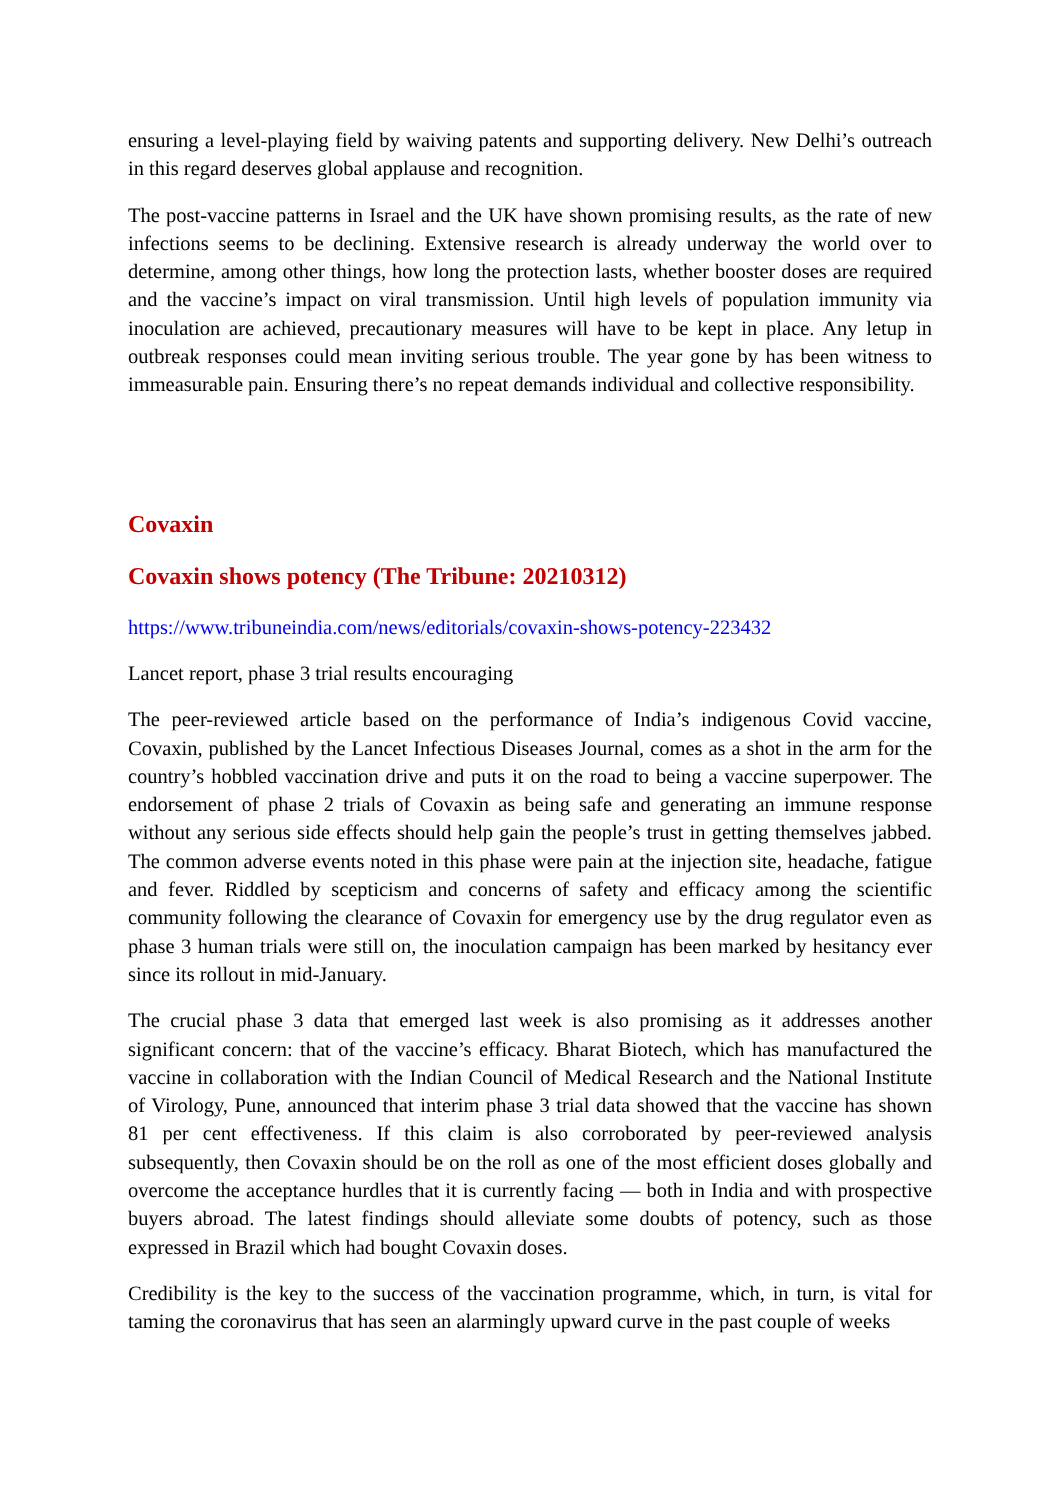ensuring a level-playing field by waiving patents and supporting delivery. New Delhi’s outreach in this regard deserves global applause and recognition.
The post-vaccine patterns in Israel and the UK have shown promising results, as the rate of new infections seems to be declining. Extensive research is already underway the world over to determine, among other things, how long the protection lasts, whether booster doses are required and the vaccine’s impact on viral transmission. Until high levels of population immunity via inoculation are achieved, precautionary measures will have to be kept in place. Any letup in outbreak responses could mean inviting serious trouble. The year gone by has been witness to immeasurable pain. Ensuring there’s no repeat demands individual and collective responsibility.
Covaxin
Covaxin shows potency (The Tribune: 20210312)
https://www.tribuneindia.com/news/editorials/covaxin-shows-potency-223432
Lancet report, phase 3 trial results encouraging
The peer-reviewed article based on the performance of India’s indigenous Covid vaccine, Covaxin, published by the Lancet Infectious Diseases Journal, comes as a shot in the arm for the country’s hobbled vaccination drive and puts it on the road to being a vaccine superpower. The endorsement of phase 2 trials of Covaxin as being safe and generating an immune response without any serious side effects should help gain the people’s trust in getting themselves jabbed. The common adverse events noted in this phase were pain at the injection site, headache, fatigue and fever. Riddled by scepticism and concerns of safety and efficacy among the scientific community following the clearance of Covaxin for emergency use by the drug regulator even as phase 3 human trials were still on, the inoculation campaign has been marked by hesitancy ever since its rollout in mid-January.
The crucial phase 3 data that emerged last week is also promising as it addresses another significant concern: that of the vaccine’s efficacy. Bharat Biotech, which has manufactured the vaccine in collaboration with the Indian Council of Medical Research and the National Institute of Virology, Pune, announced that interim phase 3 trial data showed that the vaccine has shown 81 per cent effectiveness. If this claim is also corroborated by peer-reviewed analysis subsequently, then Covaxin should be on the roll as one of the most efficient doses globally and overcome the acceptance hurdles that it is currently facing — both in India and with prospective buyers abroad. The latest findings should alleviate some doubts of potency, such as those expressed in Brazil which had bought Covaxin doses.
Credibility is the key to the success of the vaccination programme, which, in turn, is vital for taming the coronavirus that has seen an alarmingly upward curve in the past couple of weeks